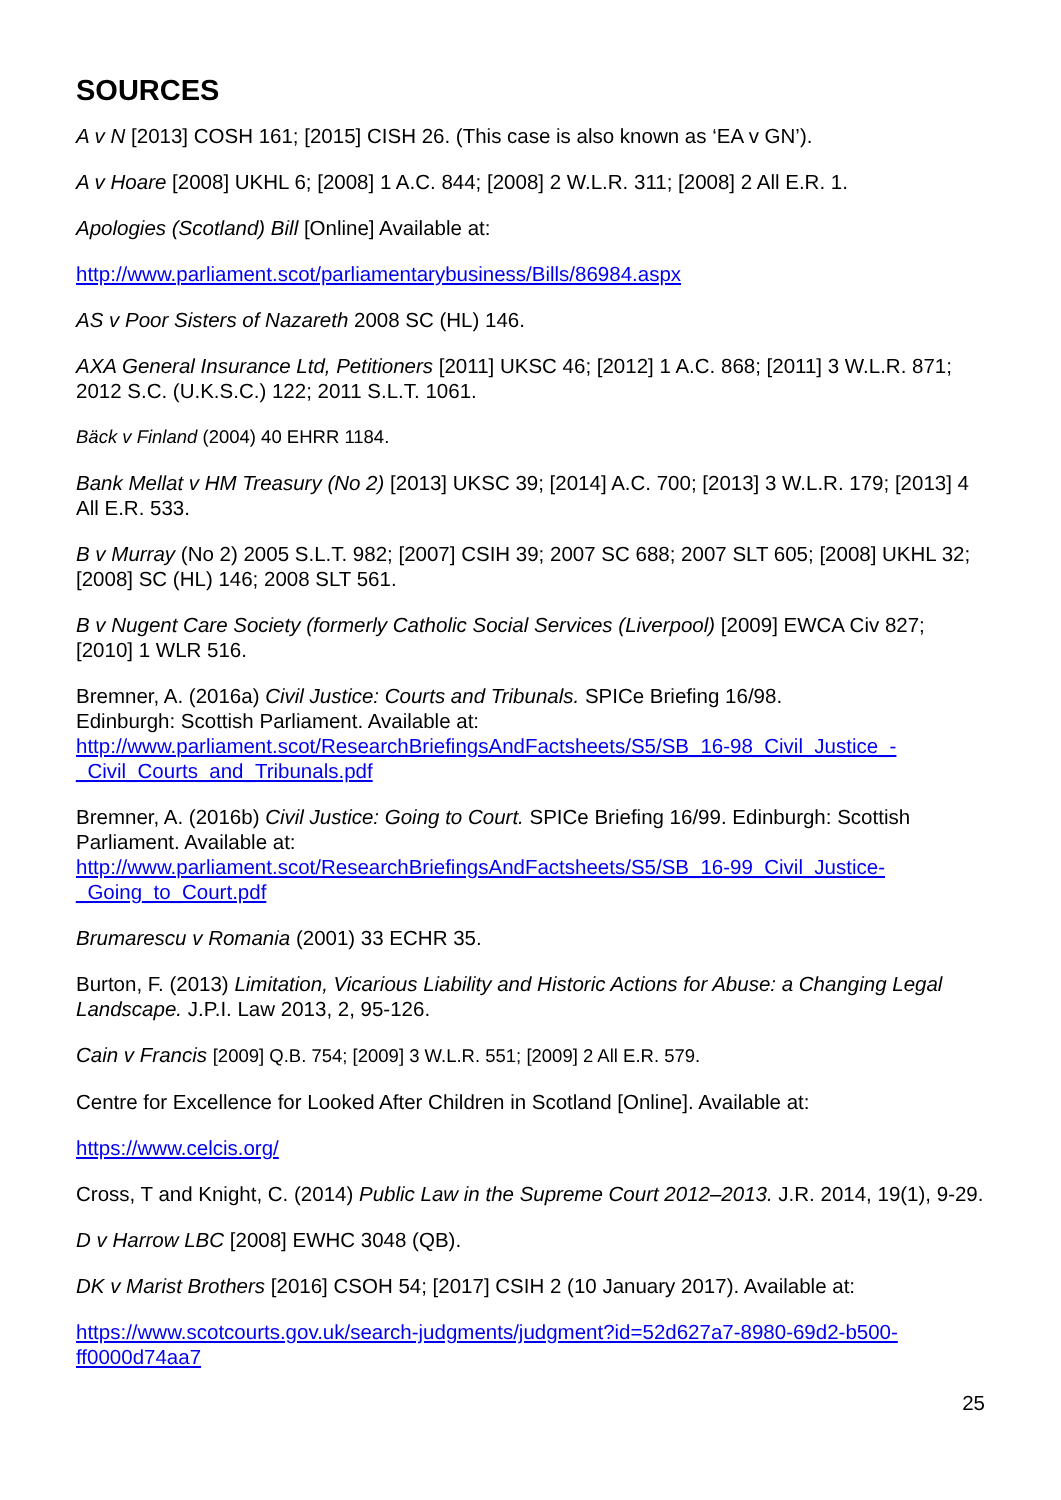SOURCES
A v N [2013] COSH 161; [2015] CISH 26. (This case is also known as ‘EA v GN’).
A v Hoare [2008] UKHL 6; [2008] 1 A.C. 844; [2008] 2 W.L.R. 311; [2008] 2 All E.R. 1.
Apologies (Scotland) Bill [Online] Available at:
http://www.parliament.scot/parliamentarybusiness/Bills/86984.aspx
AS v Poor Sisters of Nazareth 2008 SC (HL) 146.
AXA General Insurance Ltd, Petitioners [2011] UKSC 46; [2012] 1 A.C. 868; [2011] 3 W.L.R. 871; 2012 S.C. (U.K.S.C.) 122; 2011 S.L.T. 1061.
Bäck v Finland (2004) 40 EHRR 1184.
Bank Mellat v HM Treasury (No 2) [2013] UKSC 39; [2014] A.C. 700; [2013] 3 W.L.R. 179; [2013] 4 All E.R. 533.
B v Murray (No 2) 2005 S.L.T. 982; [2007] CSIH 39; 2007 SC 688; 2007 SLT 605; [2008] UKHL 32; [2008] SC (HL) 146; 2008 SLT 561.
B v Nugent Care Society (formerly Catholic Social Services (Liverpool) [2009] EWCA Civ 827; [2010] 1 WLR 516.
Bremner, A. (2016a) Civil Justice: Courts and Tribunals. SPICe Briefing 16/98.
Edinburgh: Scottish Parliament. Available at:
http://www.parliament.scot/ResearchBriefingsAndFactsheets/S5/SB_16-98_Civil_Justice_-_Civil_Courts_and_Tribunals.pdf
Bremner, A. (2016b) Civil Justice: Going to Court. SPICe Briefing 16/99. Edinburgh: Scottish Parliament. Available at:
http://www.parliament.scot/ResearchBriefingsAndFactsheets/S5/SB_16-99_Civil_Justice-_Going_to_Court.pdf
Brumarescu v Romania (2001) 33 ECHR 35.
Burton, F. (2013) Limitation, Vicarious Liability and Historic Actions for Abuse: a Changing Legal Landscape. J.P.I. Law 2013, 2, 95-126.
Cain v Francis [2009] Q.B. 754; [2009] 3 W.L.R. 551; [2009] 2 All E.R. 579.
Centre for Excellence for Looked After Children in Scotland [Online]. Available at:
https://www.celcis.org/
Cross, T and Knight, C. (2014) Public Law in the Supreme Court 2012–2013. J.R. 2014, 19(1), 9-29.
D v Harrow LBC [2008] EWHC 3048 (QB).
DK v Marist Brothers [2016] CSOH 54; [2017] CSIH 2 (10 January 2017). Available at:
https://www.scotcourts.gov.uk/search-judgments/judgment?id=52d627a7-8980-69d2-b500-ff0000d74aa7
25